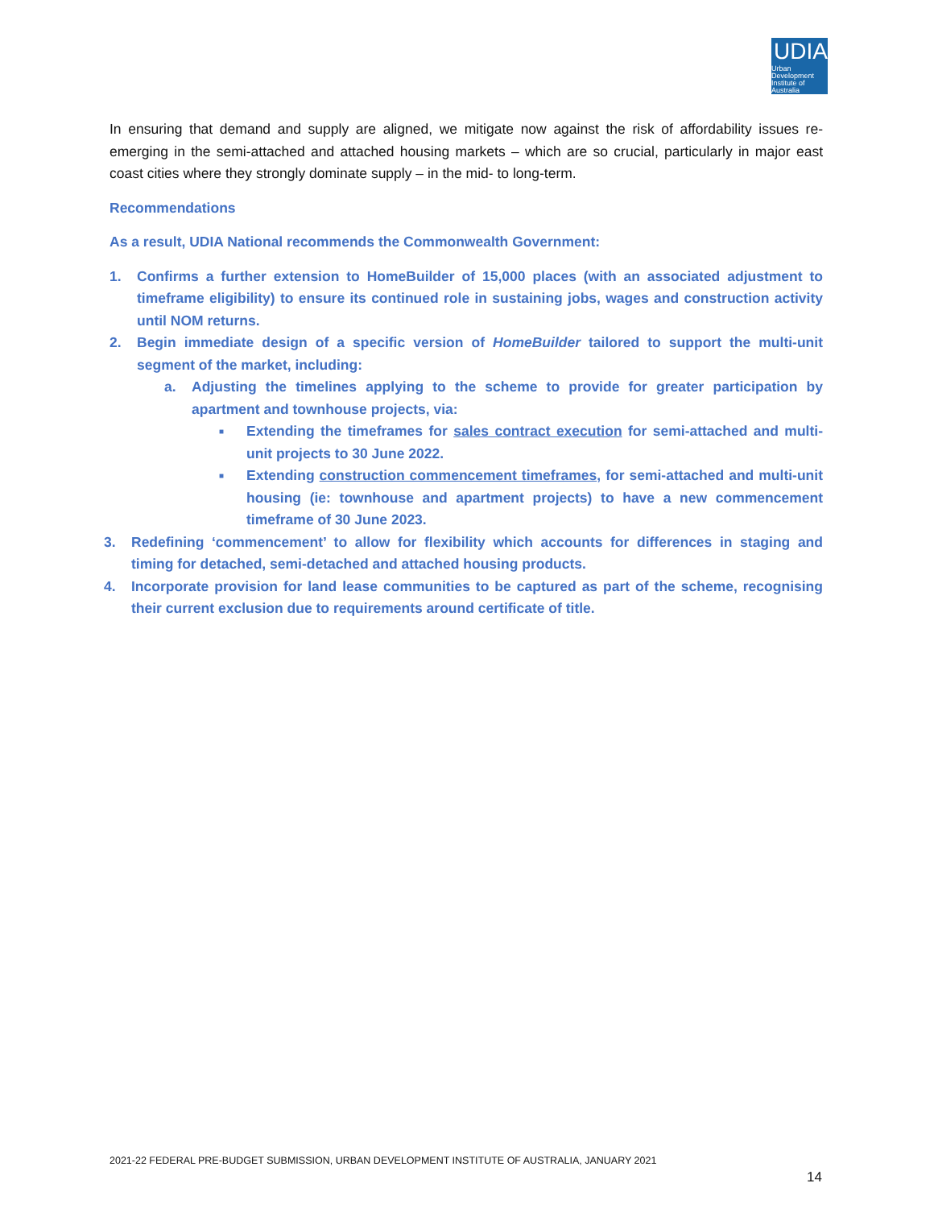UDIA
Urban Development Institute of Australia
In ensuring that demand and supply are aligned, we mitigate now against the risk of affordability issues re-emerging in the semi-attached and attached housing markets – which are so crucial, particularly in major east coast cities where they strongly dominate supply – in the mid- to long-term.
Recommendations
As a result, UDIA National recommends the Commonwealth Government:
1. Confirms a further extension to HomeBuilder of 15,000 places (with an associated adjustment to timeframe eligibility) to ensure its continued role in sustaining jobs, wages and construction activity until NOM returns.
2. Begin immediate design of a specific version of HomeBuilder tailored to support the multi-unit segment of the market, including:
a. Adjusting the timelines applying to the scheme to provide for greater participation by apartment and townhouse projects, via:
■ Extending the timeframes for sales contract execution for semi-attached and multi-unit projects to 30 June 2022.
■ Extending construction commencement timeframes, for semi-attached and multi-unit housing (ie: townhouse and apartment projects) to have a new commencement timeframe of 30 June 2023.
3. Redefining ‘commencement’ to allow for flexibility which accounts for differences in staging and timing for detached, semi-detached and attached housing products.
4. Incorporate provision for land lease communities to be captured as part of the scheme, recognising their current exclusion due to requirements around certificate of title.
2021-22 FEDERAL PRE-BUDGET SUBMISSION, URBAN DEVELOPMENT INSTITUTE OF AUSTRALIA, JANUARY 2021
14